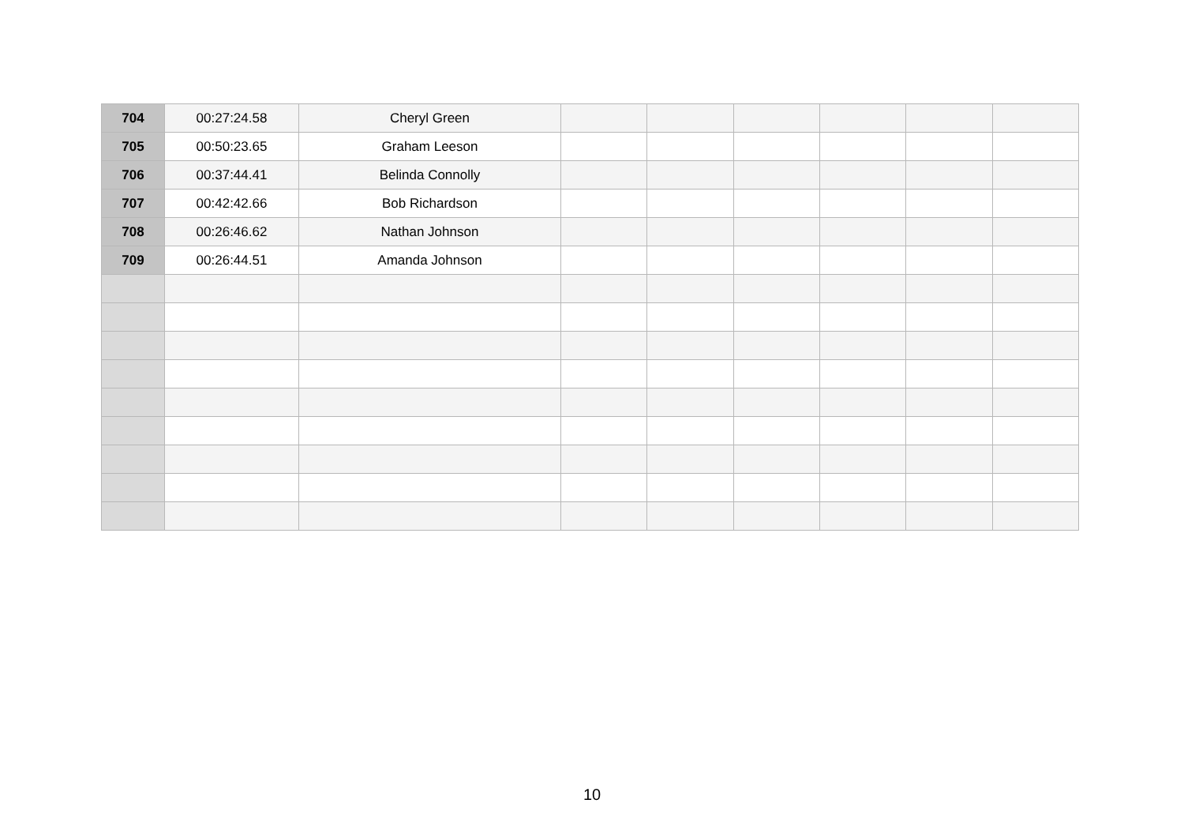| 704 | 00:27:24.58 | Cheryl Green | | | | | | |
| 705 | 00:50:23.65 | Graham Leeson | | | | | | |
| 706 | 00:37:44.41 | Belinda Connolly | | | | | | |
| 707 | 00:42:42.66 | Bob Richardson | | | | | | |
| 708 | 00:26:46.62 | Nathan Johnson | | | | | | |
| 709 | 00:26:44.51 | Amanda Johnson | | | | | | |
10